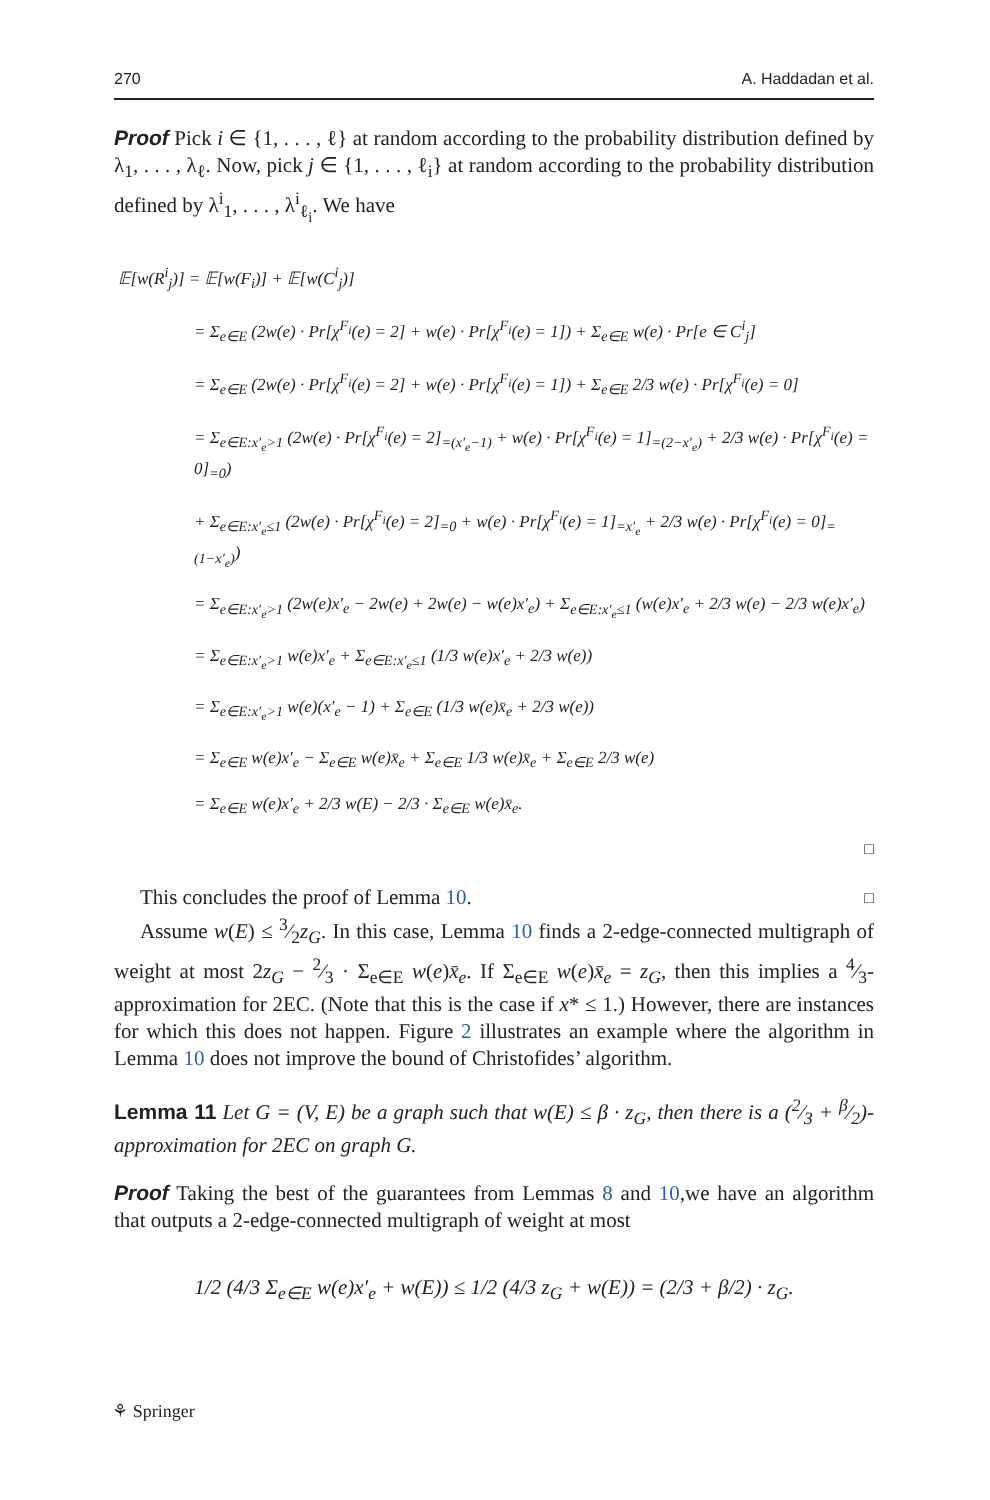270 A. Haddadan et al.
Proof Pick i ∈ {1, . . . , ℓ} at random according to the probability distribution defined by λ<sub>1</sub>, . . . , λ<sub>ℓ</sub>. Now, pick j ∈ {1, . . . , ℓ<sub>i</sub>} at random according to the probability distribution defined by λ<sup>i</sup><sub>1</sub>, . . . , λ<sup>i</sup><sub>ℓ<sub>i</sub></sub>. We have
𝔼[w(R<sup>i</sup><sub>j</sub>)] = 𝔼[w(F<sub>i</sub>)] + 𝔼[w(C<sup>i</sup><sub>j</sub>)]
= Σ<sub>e∈E</sub> (2w(e) · Pr[χ<sup>F<sub>i</sub></sup>(e) = 2] + w(e) · Pr[χ<sup>F<sub>i</sub></sup>(e) = 1]) + Σ<sub>e∈E</sub> w(e) · Pr[e ∈ C<sup>i</sup><sub>j</sub>]
= Σ<sub>e∈E</sub> (2w(e) · Pr[χ<sup>F<sub>i</sub></sup>(e) = 2] + w(e) · Pr[χ<sup>F<sub>i</sub></sup>(e) = 1]) + Σ<sub>e∈E</sub> 2/3 w(e) · Pr[χ<sup>F<sub>i</sub></sup>(e) = 0]
= Σ<sub>e∈E:x′<sub>e</sub>>1</sub> (2w(e) · Pr[χ<sup>F<sub>i</sub></sup>(e) = 2]<sub>=(x′<sub>e</sub>−1)</sub> + w(e) · Pr[χ<sup>F<sub>i</sub></sup>(e) = 1]<sub>=(2−x′<sub>e</sub>)</sub> + 2/3 w(e) · Pr[χ<sup>F<sub>i</sub></sup>(e) = 0]<sub>=0</sub>)
+ Σ<sub>e∈E:x′<sub>e</sub>≤1</sub> (2w(e) · Pr[χ<sup>F<sub>i</sub></sup>(e) = 2]<sub>=0</sub> + w(e) · Pr[χ<sup>F<sub>i</sub></sup>(e) = 1]<sub>=x′<sub>e</sub></sub> + 2/3 w(e) · Pr[χ<sup>F<sub>i</sub></sup>(e) = 0]<sub>=(1−x′<sub>e</sub>)</sub>)
= Σ<sub>e∈E:x′<sub>e</sub>>1</sub> (2w(e)x′<sub>e</sub> − 2w(e) + 2w(e) − w(e)x′<sub>e</sub>) + Σ<sub>e∈E:x′<sub>e</sub>≤1</sub> (w(e)x′<sub>e</sub> + 2/3 w(e) − 2/3 w(e)x′<sub>e</sub>)
= Σ<sub>e∈E:x′<sub>e</sub>>1</sub> w(e)x′<sub>e</sub> + Σ<sub>e∈E:x′<sub>e</sub>≤1</sub> (1/3 w(e)x′<sub>e</sub> + 2/3 w(e))
= Σ<sub>e∈E:x′<sub>e</sub>>1</sub> w(e)(x′<sub>e</sub> − 1) + Σ<sub>e∈E</sub> (1/3 w(e)x̄<sub>e</sub> + 2/3 w(e))
= Σ<sub>e∈E</sub> w(e)x′<sub>e</sub> − Σ<sub>e∈E</sub> w(e)x̄<sub>e</sub> + Σ<sub>e∈E</sub> 1/3 w(e)x̄<sub>e</sub> + Σ<sub>e∈E</sub> 2/3 w(e)
= Σ<sub>e∈E</sub> w(e)x′<sub>e</sub> + 2/3 w(E) − 2/3 · Σ<sub>e∈E</sub> w(e)x̄<sub>e</sub>.
□
This concludes the proof of Lemma 10. □
Assume w(E) ≤ 3⁄2z<sub>G</sub>. In this case, Lemma 10 finds a 2-edge-connected multigraph of weight at most 2z<sub>G</sub> − 2⁄3 · Σ<sub>e∈E</sub> w(e)x̄<sub>e</sub>. If Σ<sub>e∈E</sub> w(e)x̄<sub>e</sub> = z<sub>G</sub>, then this implies a 4⁄3-approximation for 2EC. (Note that this is the case if x* ≤ 1.) However, there are instances for which this does not happen. Figure 2 illustrates an example where the algorithm in Lemma 10 does not improve the bound of Christofides’ algorithm.
Lemma 11 Let G = (V, E) be a graph such that w(E) ≤ β · z<sub>G</sub>, then there is a (2⁄3 + β⁄2)-approximation for 2EC on graph G.
Proof Taking the best of the guarantees from Lemmas 8 and 10,we have an algorithm that outputs a 2-edge-connected multigraph of weight at most
1/2 (4/3 Σ<sub>e∈E</sub> w(e)x′<sub>e</sub> + w(E)) ≤ 1/2 (4/3 z<sub>G</sub> + w(E)) = (2/3 + β/2) · z<sub>G</sub>.
⚘ Springer